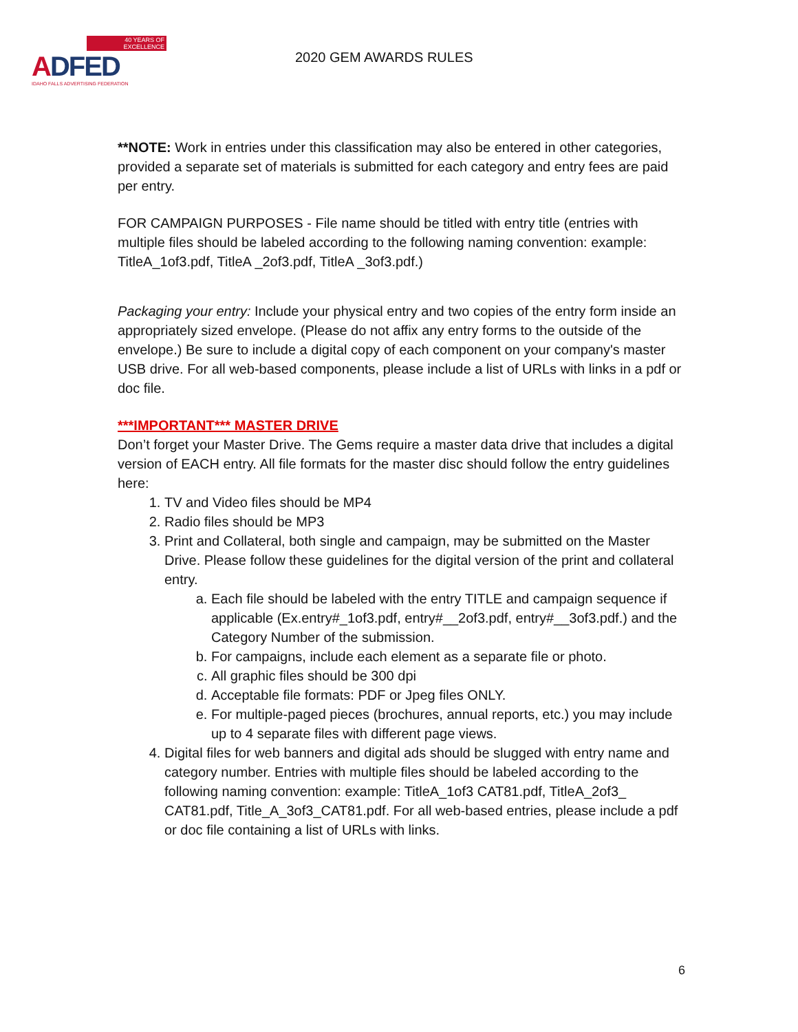40 YEARS OF EXCELLENCE
ADFED
IDAHO FALLS ADVERTISING FEDERATION
2020 GEM AWARDS RULES
**NOTE: Work in entries under this classification may also be entered in other categories, provided a separate set of materials is submitted for each category and entry fees are paid per entry.
FOR CAMPAIGN PURPOSES - File name should be titled with entry title (entries with multiple files should be labeled according to the following naming convention: example: TitleA_1of3.pdf, TitleA _2of3.pdf, TitleA _3of3.pdf.)
Packaging your entry: Include your physical entry and two copies of the entry form inside an appropriately sized envelope. (Please do not affix any entry forms to the outside of the envelope.) Be sure to include a digital copy of each component on your company's master USB drive. For all web-based components, please include a list of URLs with links in a pdf or doc file.
***IMPORTANT*** MASTER DRIVE
Don’t forget your Master Drive. The Gems require a master data drive that includes a digital version of EACH entry. All file formats for the master disc should follow the entry guidelines here:
1. TV and Video files should be MP4
2. Radio files should be MP3
3. Print and Collateral, both single and campaign, may be submitted on the Master Drive. Please follow these guidelines for the digital version of the print and collateral entry.
a. Each file should be labeled with the entry TITLE and campaign sequence if applicable (Ex.entry#_1of3.pdf, entry#__2of3.pdf, entry#__3of3.pdf.) and the Category Number of the submission.
b. For campaigns, include each element as a separate file or photo.
c. All graphic files should be 300 dpi
d. Acceptable file formats: PDF or Jpeg files ONLY.
e. For multiple-paged pieces (brochures, annual reports, etc.) you may include up to 4 separate files with different page views.
4. Digital files for web banners and digital ads should be slugged with entry name and category number. Entries with multiple files should be labeled according to the following naming convention: example: TitleA_1of3 CAT81.pdf, TitleA_2of3_ CAT81.pdf, Title_A_3of3_CAT81.pdf. For all web-based entries, please include a pdf or doc file containing a list of URLs with links.
6